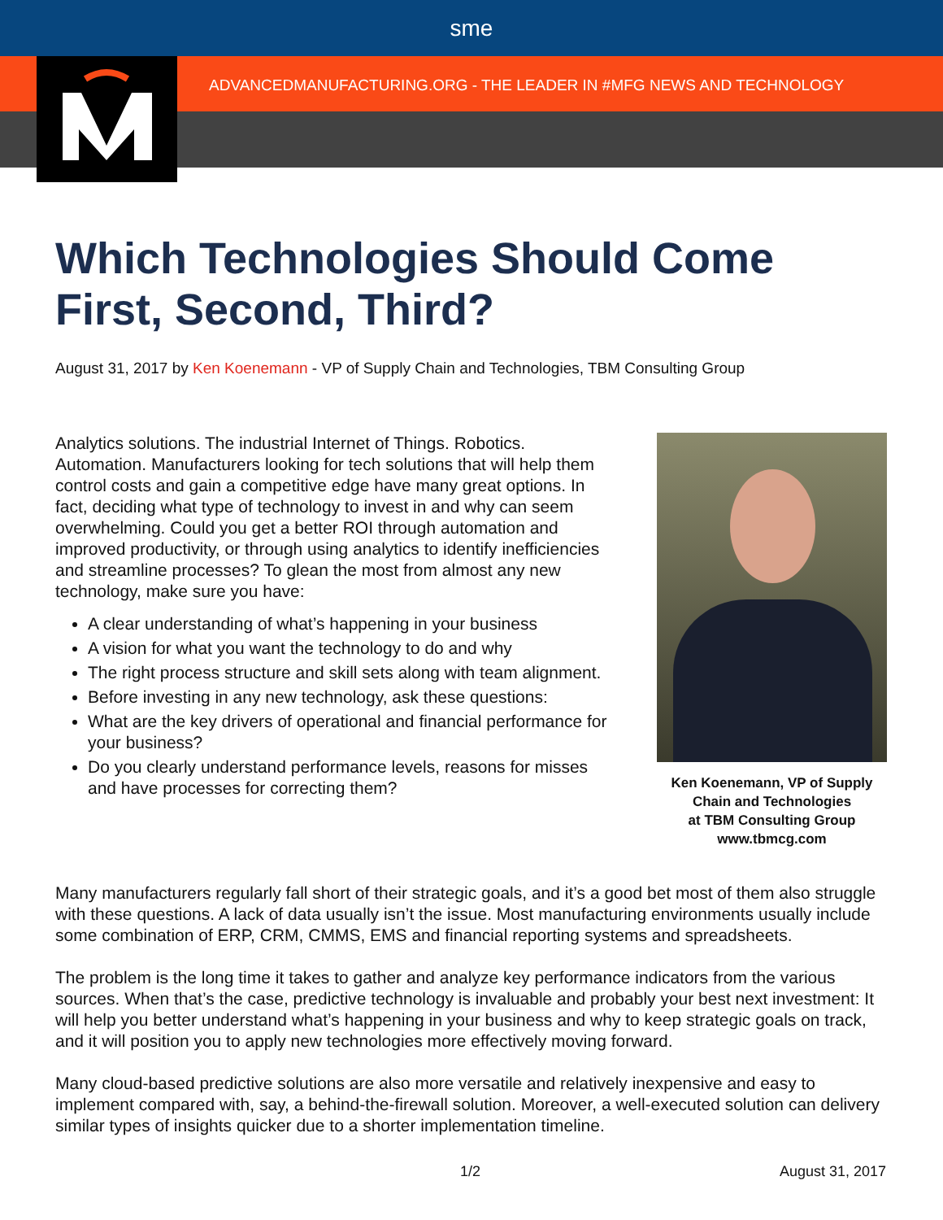sme
ADVANCEDMANUFACTURING.ORG - THE LEADER IN #MFG NEWS AND TECHNOLOGY
Which Technologies Should Come First, Second, Third?
August 31, 2017 by Ken Koenemann - VP of Supply Chain and Technologies, TBM Consulting Group
Analytics solutions. The industrial Internet of Things. Robotics. Automation. Manufacturers looking for tech solutions that will help them control costs and gain a competitive edge have many great options. In fact, deciding what type of technology to invest in and why can seem overwhelming. Could you get a better ROI through automation and improved productivity, or through using analytics to identify inefficiencies and streamline processes? To glean the most from almost any new technology, make sure you have:
A clear understanding of what’s happening in your business
A vision for what you want the technology to do and why
The right process structure and skill sets along with team alignment.
Before investing in any new technology, ask these questions:
What are the key drivers of operational and financial performance for your business?
Do you clearly understand performance levels, reasons for misses and have processes for correcting them?
Ken Koenemann, VP of Supply Chain and Technologies
at TBM Consulting Group
www.tbmcg.com
Many manufacturers regularly fall short of their strategic goals, and it’s a good bet most of them also struggle with these questions. A lack of data usually isn’t the issue. Most manufacturing environments usually include some combination of ERP, CRM, CMMS, EMS and financial reporting systems and spreadsheets.
The problem is the long time it takes to gather and analyze key performance indicators from the various sources. When that’s the case, predictive technology is invaluable and probably your best next investment: It will help you better understand what’s happening in your business and why to keep strategic goals on track, and it will position you to apply new technologies more effectively moving forward.
Many cloud-based predictive solutions are also more versatile and relatively inexpensive and easy to implement compared with, say, a behind-the-firewall solution. Moreover, a well-executed solution can delivery similar types of insights quicker due to a shorter implementation timeline.
1/2 August 31, 2017